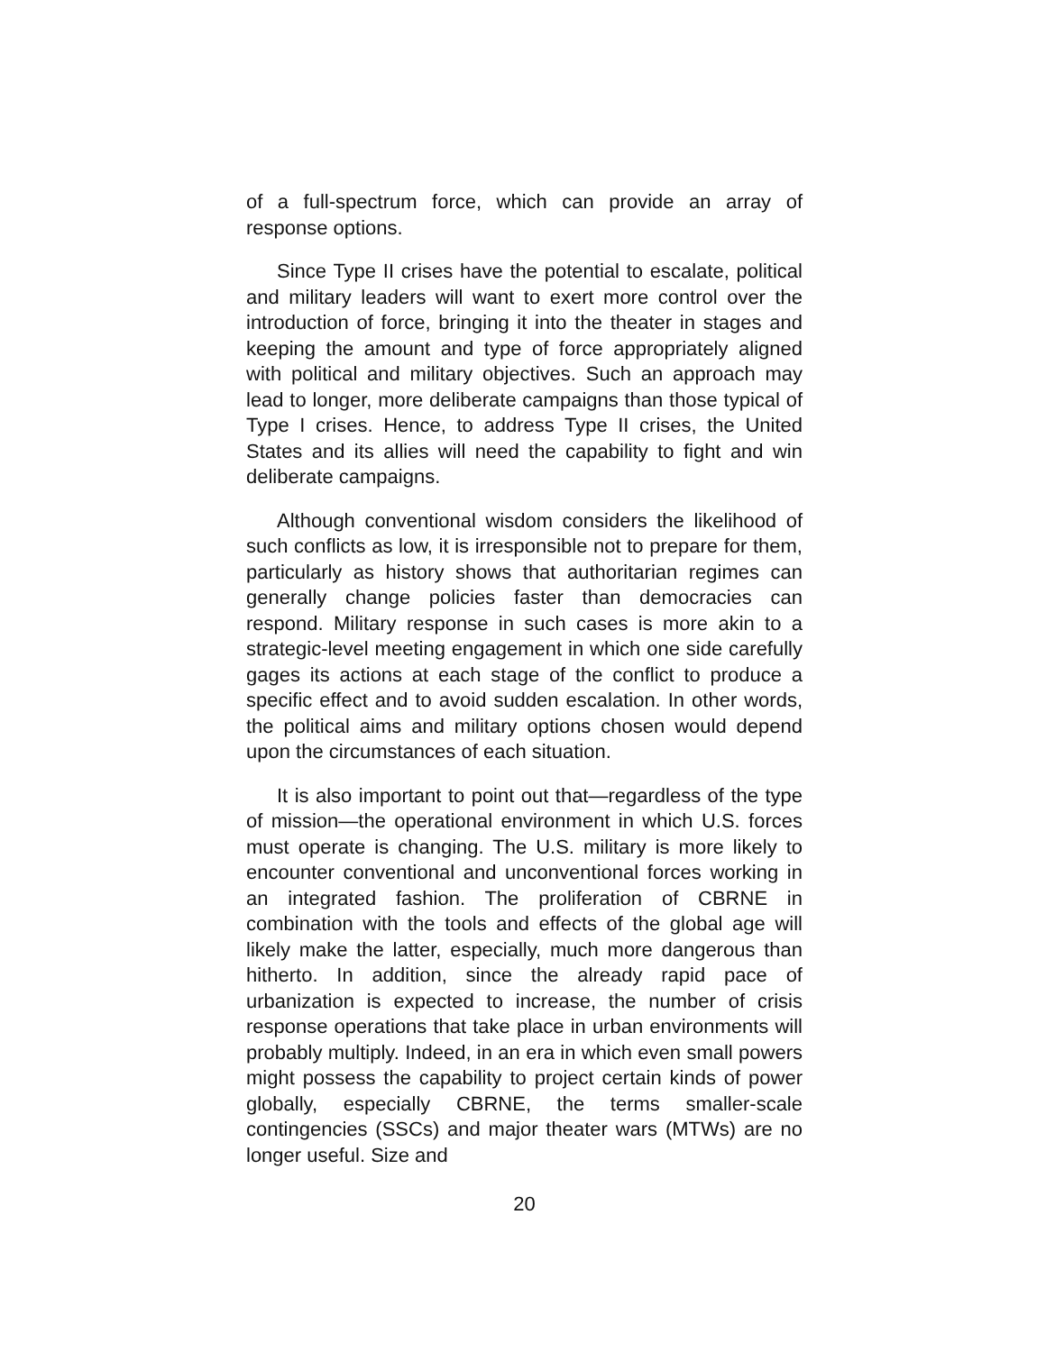of a full-spectrum force, which can provide an array of response options.
Since Type II crises have the potential to escalate, political and military leaders will want to exert more control over the introduction of force, bringing it into the theater in stages and keeping the amount and type of force appropriately aligned with political and military objectives. Such an approach may lead to longer, more deliberate campaigns than those typical of Type I crises. Hence, to address Type II crises, the United States and its allies will need the capability to fight and win deliberate campaigns.
Although conventional wisdom considers the likelihood of such conflicts as low, it is irresponsible not to prepare for them, particularly as history shows that authoritarian regimes can generally change policies faster than democracies can respond. Military response in such cases is more akin to a strategic-level meeting engagement in which one side carefully gages its actions at each stage of the conflict to produce a specific effect and to avoid sudden escalation. In other words, the political aims and military options chosen would depend upon the circumstances of each situation.
It is also important to point out that—regardless of the type of mission—the operational environment in which U.S. forces must operate is changing. The U.S. military is more likely to encounter conventional and unconventional forces working in an integrated fashion. The proliferation of CBRNE in combination with the tools and effects of the global age will likely make the latter, especially, much more dangerous than hitherto. In addition, since the already rapid pace of urbanization is expected to increase, the number of crisis response operations that take place in urban environments will probably multiply. Indeed, in an era in which even small powers might possess the capability to project certain kinds of power globally, especially CBRNE, the terms smaller-scale contingencies (SSCs) and major theater wars (MTWs) are no longer useful. Size and
20